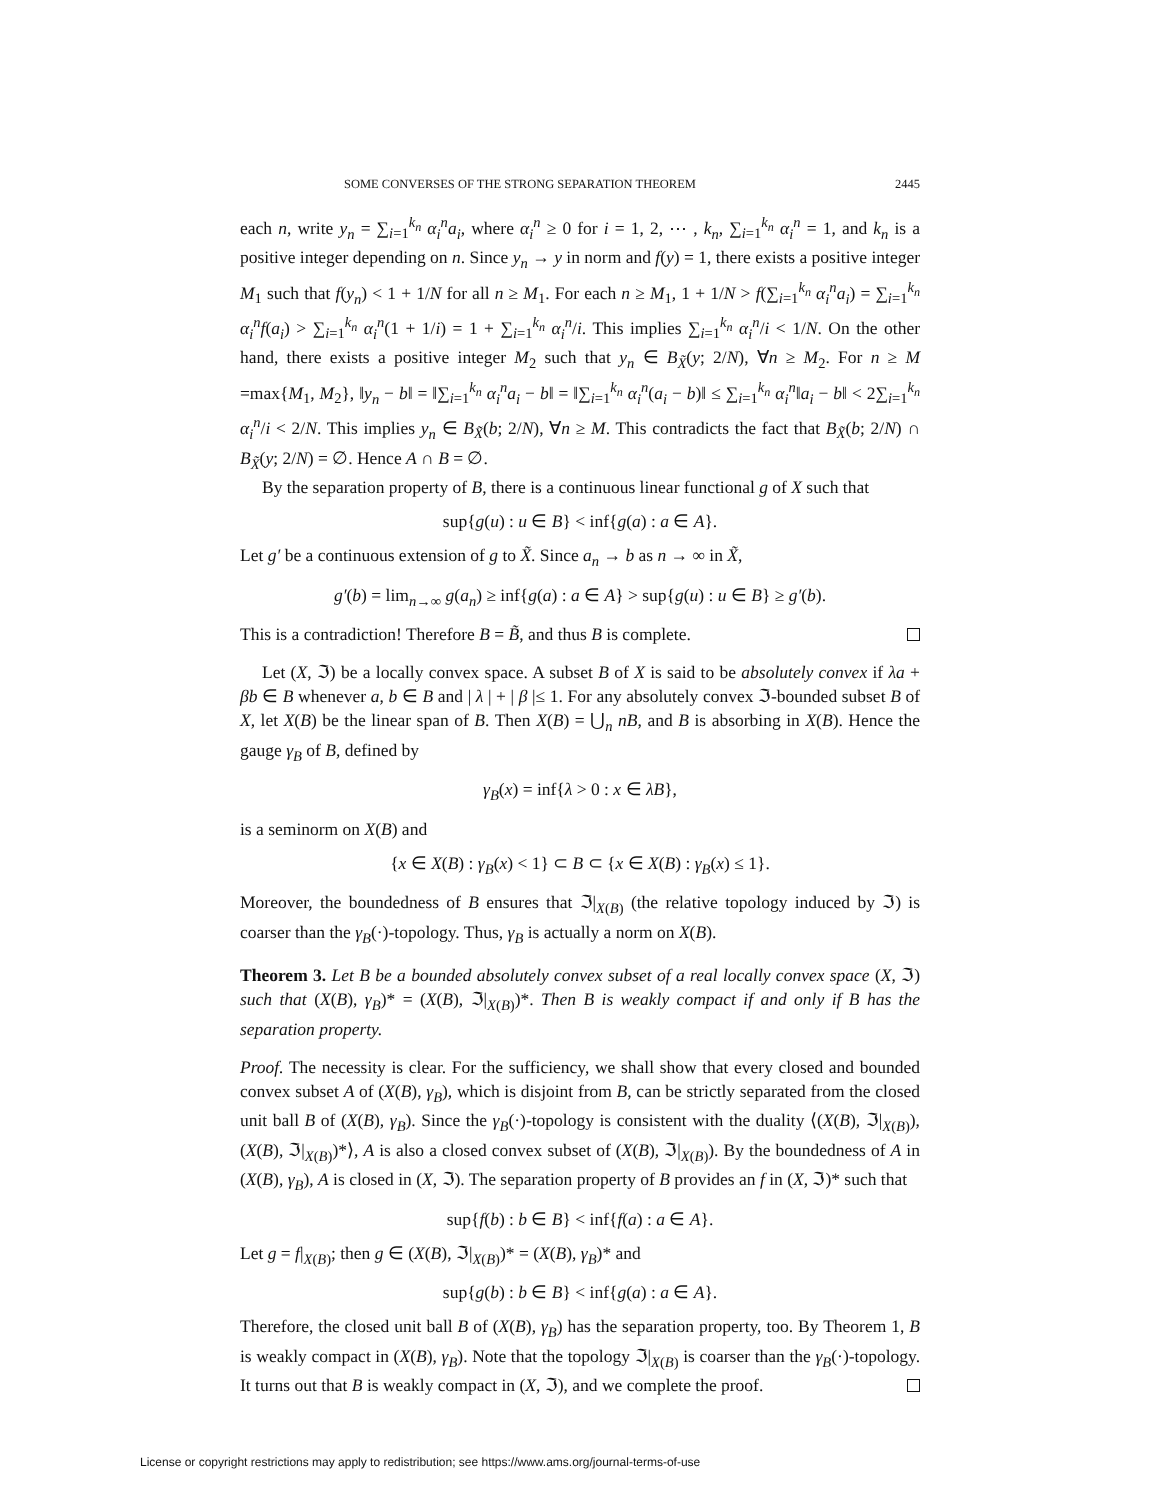SOME CONVERSES OF THE STRONG SEPARATION THEOREM 2445
each n, write y<sub>n</sub> = ∑<sub>i=1</sub><sup>k<sub>n</sub></sup> α<sub>i</sub><sup>n</sup>a<sub>i</sub>, where α<sub>i</sub><sup>n</sup> ≥ 0 for i = 1, 2, ⋯ , k<sub>n</sub>, ∑<sub>i=1</sub><sup>k<sub>n</sub></sup> α<sub>i</sub><sup>n</sup> = 1, and k<sub>n</sub> is a positive integer depending on n. Since y<sub>n</sub> → y in norm and f(y) = 1, there exists a positive integer M<sub>1</sub> such that f(y<sub>n</sub>) < 1 + 1/N for all n ≥ M<sub>1</sub>. For each n ≥ M<sub>1</sub>, 1 + 1/N > f(∑<sub>i=1</sub><sup>k<sub>n</sub></sup> α<sub>i</sub><sup>n</sup>a<sub>i</sub>) = ∑<sub>i=1</sub><sup>k<sub>n</sub></sup> α<sub>i</sub><sup>n</sup>f(a<sub>i</sub>) > ∑<sub>i=1</sub><sup>k<sub>n</sub></sup> α<sub>i</sub><sup>n</sup>(1 + 1/i) = 1 + ∑<sub>i=1</sub><sup>k<sub>n</sub></sup> α<sub>i</sub><sup>n</sup>/i. This implies ∑<sub>i=1</sub><sup>k<sub>n</sub></sup> α<sub>i</sub><sup>n</sup>/i < 1/N. On the other hand, there exists a positive integer M<sub>2</sub> such that y<sub>n</sub> ∈ B<sub>X̃</sub>(y; 2/N), ∀n ≥ M<sub>2</sub>. For n ≥ M =max{M<sub>1</sub>, M<sub>2</sub>}, ‖y<sub>n</sub> − b‖ = ‖∑<sub>i=1</sub><sup>k<sub>n</sub></sup> α<sub>i</sub><sup>n</sup>a<sub>i</sub> − b‖ = ‖∑<sub>i=1</sub><sup>k<sub>n</sub></sup> α<sub>i</sub><sup>n</sup>(a<sub>i</sub> − b)‖ ≤ ∑<sub>i=1</sub><sup>k<sub>n</sub></sup> α<sub>i</sub><sup>n</sup>‖a<sub>i</sub> − b‖ < 2∑<sub>i=1</sub><sup>k<sub>n</sub></sup> α<sub>i</sub><sup>n</sup>/i < 2/N. This implies y<sub>n</sub> ∈ B<sub>X̃</sub>(b; 2/N), ∀n ≥ M. This contradicts the fact that B<sub>X̃</sub>(b; 2/N) ∩ B<sub>X̃</sub>(y; 2/N) = ∅. Hence A ∩ B = ∅.
By the separation property of B, there is a continuous linear functional g of X such that
sup{g(u) : u ∈ B} < inf{g(a) : a ∈ A}.
Let g′ be a continuous extension of g to X̃. Since a<sub>n</sub> → b as n → ∞ in X̃,
g′(b) = lim<sub>n→∞</sub> g(a<sub>n</sub>) ≥ inf{g(a) : a ∈ A} > sup{g(u) : u ∈ B} ≥ g′(b).
This is a contradiction! Therefore B = B̃, and thus B is complete.
Let (X, ℑ) be a locally convex space. A subset B of X is said to be absolutely convex if λa + βb ∈ B whenever a, b ∈ B and | λ | + | β |≤ 1. For any absolutely convex ℑ-bounded subset B of X, let X(B) be the linear span of B. Then X(B) = ⋃<sub>n</sub> nB, and B is absorbing in X(B). Hence the gauge γ<sub>B</sub> of B, defined by
γ<sub>B</sub>(x) = inf{λ > 0 : x ∈ λB},
is a seminorm on X(B) and
{x ∈ X(B) : γ<sub>B</sub>(x) < 1} ⊂ B ⊂ {x ∈ X(B) : γ<sub>B</sub>(x) ≤ 1}.
Moreover, the boundedness of B ensures that ℑ|<sub>X(B)</sub> (the relative topology induced by ℑ) is coarser than the γ<sub>B</sub>(·)-topology. Thus, γ<sub>B</sub> is actually a norm on X(B).
Theorem 3. Let B be a bounded absolutely convex subset of a real locally convex space (X, ℑ) such that (X(B), γ<sub>B</sub>)* = (X(B), ℑ|<sub>X(B)</sub>)*. Then B is weakly compact if and only if B has the separation property.
Proof. The necessity is clear. For the sufficiency, we shall show that every closed and bounded convex subset A of (X(B), γ<sub>B</sub>), which is disjoint from B, can be strictly separated from the closed unit ball B of (X(B), γ<sub>B</sub>). Since the γ<sub>B</sub>(·)-topology is consistent with the duality ⟨(X(B), ℑ|<sub>X(B)</sub>), (X(B), ℑ|<sub>X(B)</sub>)*⟩, A is also a closed convex subset of (X(B), ℑ|<sub>X(B)</sub>). By the boundedness of A in (X(B), γ<sub>B</sub>), A is closed in (X, ℑ). The separation property of B provides an f in (X, ℑ)* such that
sup{f(b) : b ∈ B} < inf{f(a) : a ∈ A}.
Let g = f|<sub>X(B)</sub>; then g ∈ (X(B), ℑ|<sub>X(B)</sub>)* = (X(B), γ<sub>B</sub>)* and
sup{g(b) : b ∈ B} < inf{g(a) : a ∈ A}.
Therefore, the closed unit ball B of (X(B), γ<sub>B</sub>) has the separation property, too. By Theorem 1, B is weakly compact in (X(B), γ<sub>B</sub>). Note that the topology ℑ|<sub>X(B)</sub> is coarser than the γ<sub>B</sub>(·)-topology. It turns out that B is weakly compact in (X, ℑ), and we complete the proof.
License or copyright restrictions may apply to redistribution; see https://www.ams.org/journal-terms-of-use